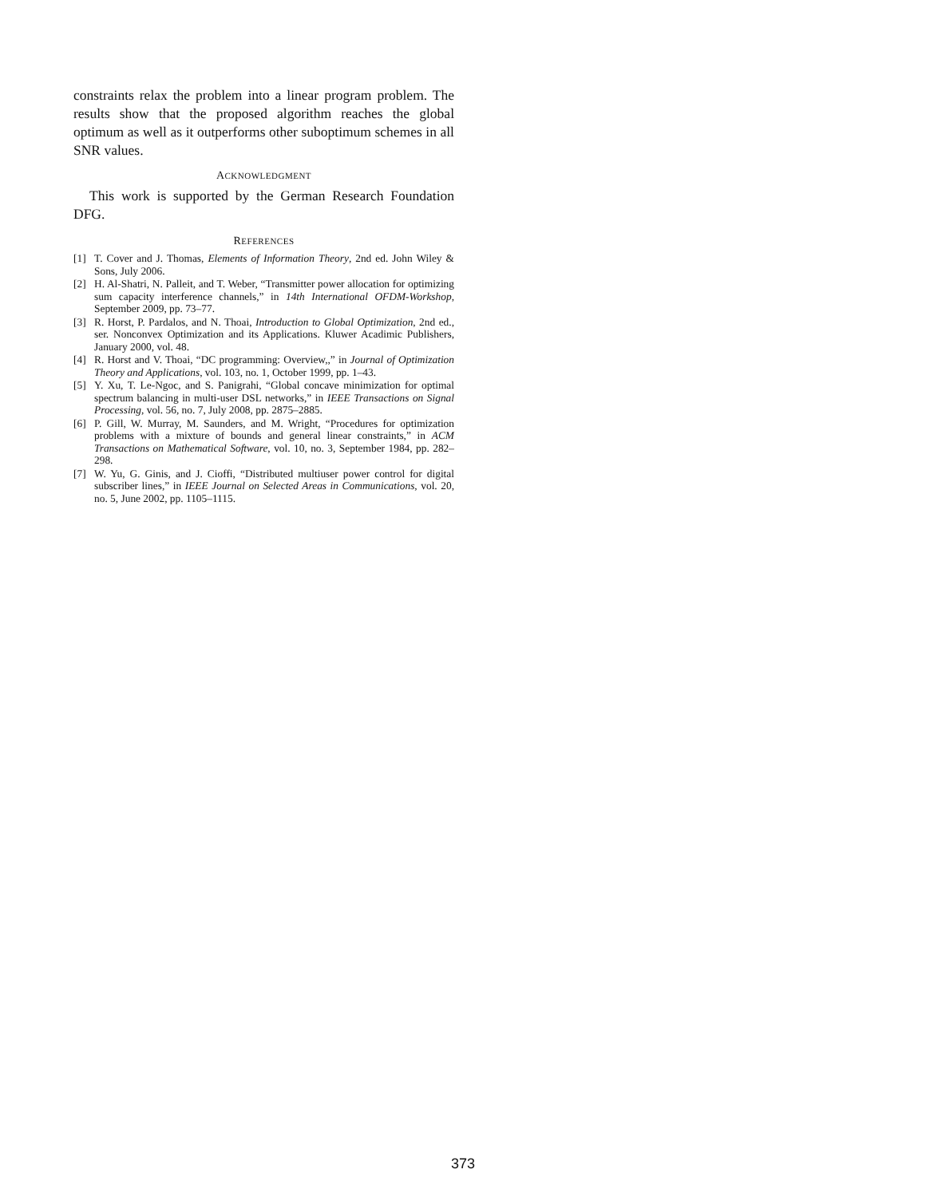constraints relax the problem into a linear program problem. The results show that the proposed algorithm reaches the global optimum as well as it outperforms other suboptimum schemes in all SNR values.
ACKNOWLEDGMENT
This work is supported by the German Research Foundation DFG.
REFERENCES
[1] T. Cover and J. Thomas, Elements of Information Theory, 2nd ed. John Wiley & Sons, July 2006.
[2] H. Al-Shatri, N. Palleit, and T. Weber, “Transmitter power allocation for optimizing sum capacity interference channels,” in 14th International OFDM-Workshop, September 2009, pp. 73–77.
[3] R. Horst, P. Pardalos, and N. Thoai, Introduction to Global Optimization, 2nd ed., ser. Nonconvex Optimization and its Applications. Kluwer Acadimic Publishers, January 2000, vol. 48.
[4] R. Horst and V. Thoai, “DC programming: Overview,,” in Journal of Optimization Theory and Applications, vol. 103, no. 1, October 1999, pp. 1–43.
[5] Y. Xu, T. Le-Ngoc, and S. Panigrahi, “Global concave minimization for optimal spectrum balancing in multi-user DSL networks,” in IEEE Transactions on Signal Processing, vol. 56, no. 7, July 2008, pp. 2875–2885.
[6] P. Gill, W. Murray, M. Saunders, and M. Wright, “Procedures for optimization problems with a mixture of bounds and general linear constraints,” in ACM Transactions on Mathematical Software, vol. 10, no. 3, September 1984, pp. 282–298.
[7] W. Yu, G. Ginis, and J. Cioffi, “Distributed multiuser power control for digital subscriber lines,” in IEEE Journal on Selected Areas in Communications, vol. 20, no. 5, June 2002, pp. 1105–1115.
373